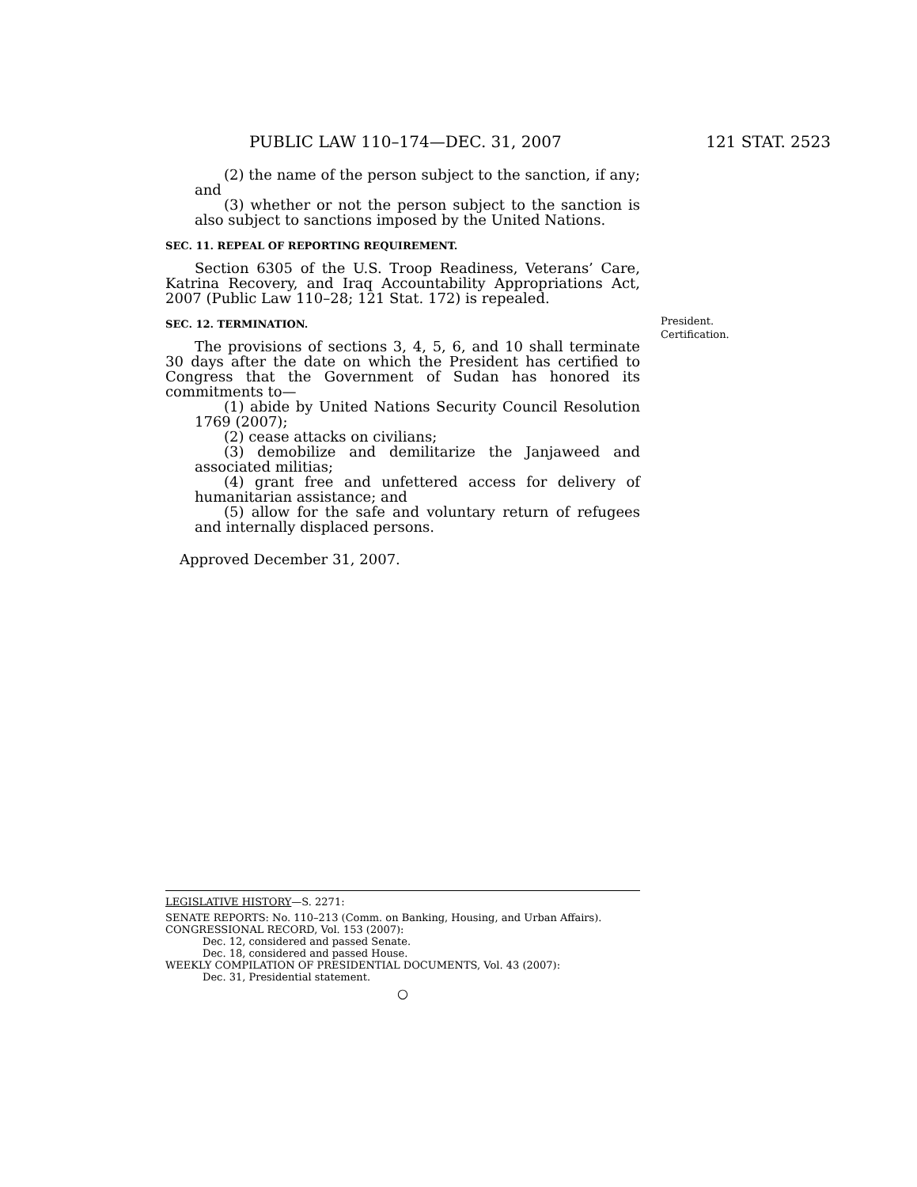PUBLIC LAW 110–174—DEC. 31, 2007 121 STAT. 2523
(2) the name of the person subject to the sanction, if any; and
(3) whether or not the person subject to the sanction is also subject to sanctions imposed by the United Nations.
SEC. 11. REPEAL OF REPORTING REQUIREMENT.
Section 6305 of the U.S. Troop Readiness, Veterans’ Care, Katrina Recovery, and Iraq Accountability Appropriations Act, 2007 (Public Law 110–28; 121 Stat. 172) is repealed.
SEC. 12. TERMINATION.
The provisions of sections 3, 4, 5, 6, and 10 shall terminate 30 days after the date on which the President has certified to Congress that the Government of Sudan has honored its commitments to—
(1) abide by United Nations Security Council Resolution 1769 (2007);
(2) cease attacks on civilians;
(3) demobilize and demilitarize the Janjaweed and associated militias;
(4) grant free and unfettered access for delivery of humanitarian assistance; and
(5) allow for the safe and voluntary return of refugees and internally displaced persons.
Approved December 31, 2007.
President.
Certification.
LEGISLATIVE HISTORY—S. 2271:
SENATE REPORTS: No. 110–213 (Comm. on Banking, Housing, and Urban Affairs).
CONGRESSIONAL RECORD, Vol. 153 (2007):
Dec. 12, considered and passed Senate.
Dec. 18, considered and passed House.
WEEKLY COMPILATION OF PRESIDENTIAL DOCUMENTS, Vol. 43 (2007):
Dec. 31, Presidential statement.
○